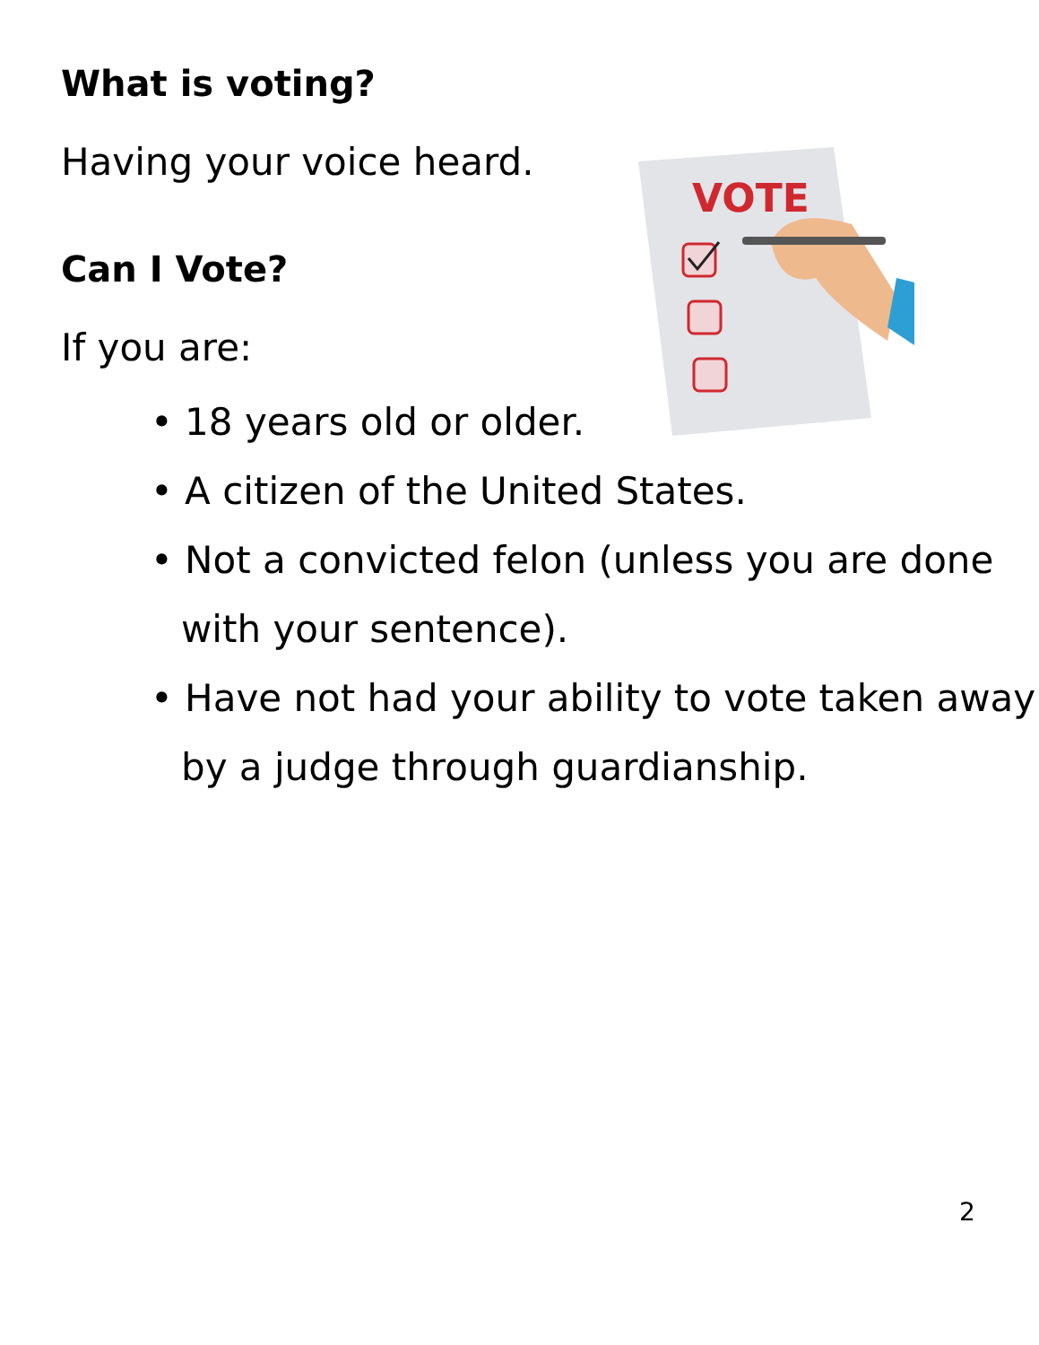What is voting?
Having your voice heard.
Can I Vote?
If you are:
• 18 years old or older.
• A citizen of the United States.
• Not a convicted felon (unless you are done with your sentence).
• Have not had your ability to vote taken away by a judge through guardianship.
VOTE
2